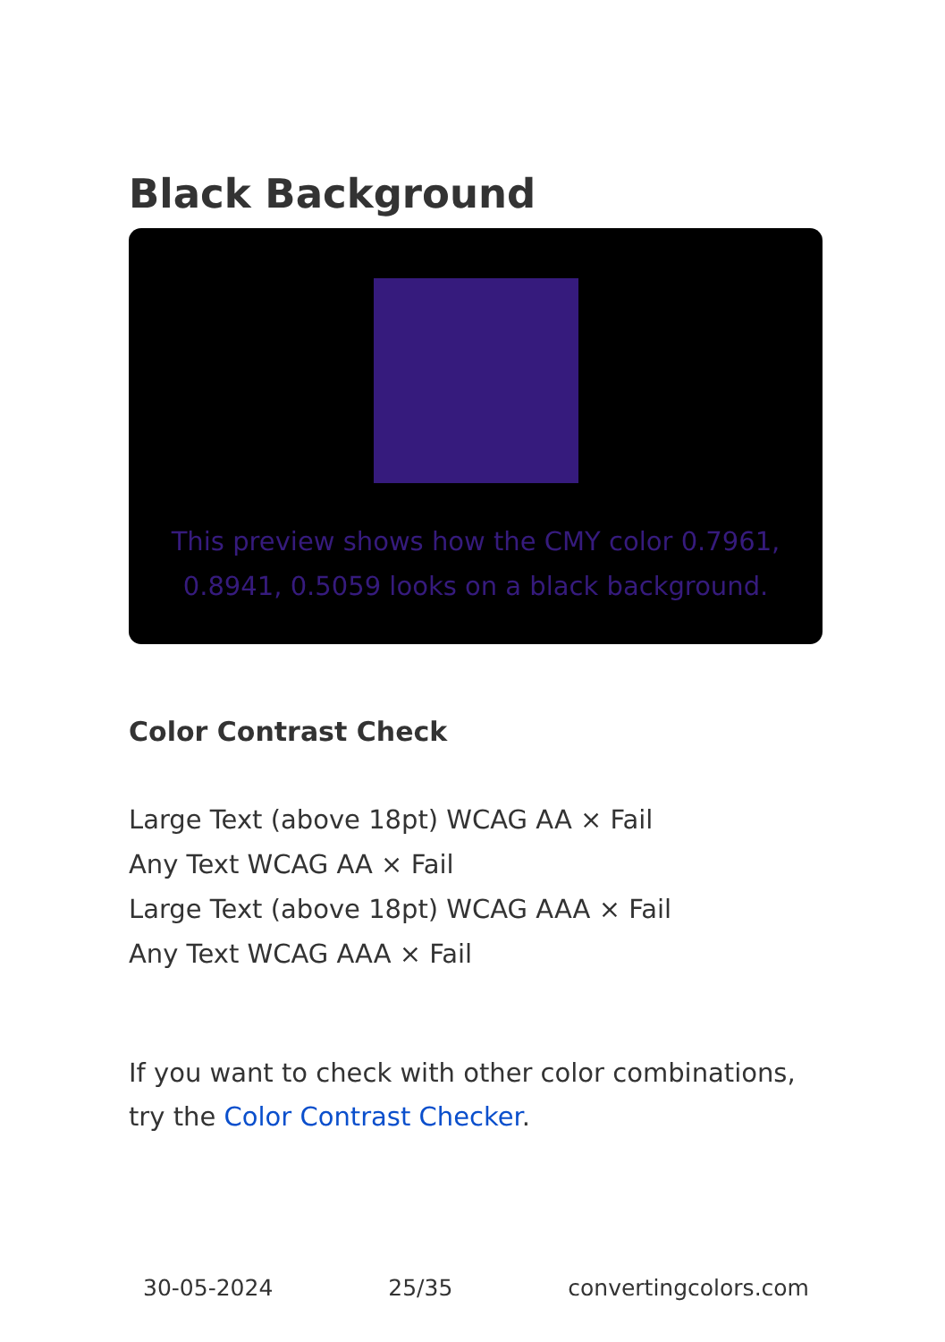Black Background
This preview shows how the CMY color 0.7961, 0.8941, 0.5059 looks on a black background.
Color Contrast Check
Large Text (above 18pt) WCAG AA × Fail
Any Text WCAG AA × Fail
Large Text (above 18pt) WCAG AAA × Fail
Any Text WCAG AAA × Fail
If you want to check with other color combinations, try the Color Contrast Checker.
30-05-2024 25/35 convertingcolors.com